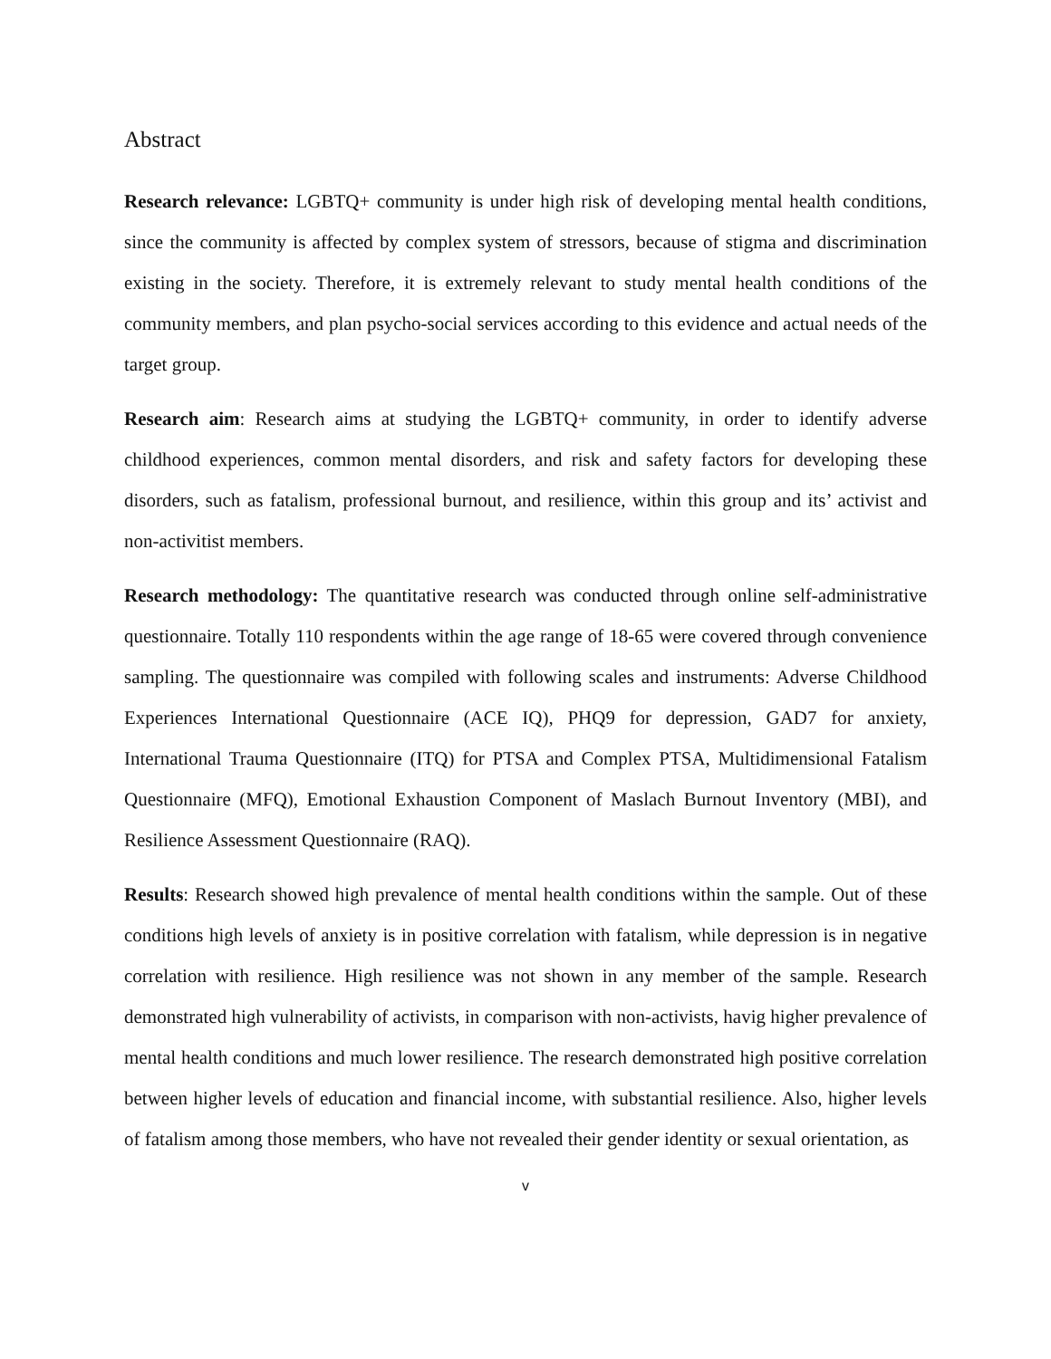Abstract
Research relevance: LGBTQ+ community is under high risk of developing mental health conditions, since the community is affected by complex system of stressors, because of stigma and discrimination existing in the society. Therefore, it is extremely relevant to study mental health conditions of the community members, and plan psycho-social services according to this evidence and actual needs of the target group.
Research aim: Research aims at studying the LGBTQ+ community, in order to identify adverse childhood experiences, common mental disorders, and risk and safety factors for developing these disorders, such as fatalism, professional burnout, and resilience, within this group and its’ activist and non-activitist members.
Research methodology: The quantitative research was conducted through online self-administrative questionnaire. Totally 110 respondents within the age range of 18-65 were covered through convenience sampling. The questionnaire was compiled with following scales and instruments: Adverse Childhood Experiences International Questionnaire (ACE IQ), PHQ9 for depression, GAD7 for anxiety, International Trauma Questionnaire (ITQ) for PTSA and Complex PTSA, Multidimensional Fatalism Questionnaire (MFQ), Emotional Exhaustion Component of Maslach Burnout Inventory (MBI), and Resilience Assessment Questionnaire (RAQ).
Results: Research showed high prevalence of mental health conditions within the sample. Out of these conditions high levels of anxiety is in positive correlation with fatalism, while depression is in negative correlation with resilience. High resilience was not shown in any member of the sample. Research demonstrated high vulnerability of activists, in comparison with non-activists, havig higher prevalence of mental health conditions and much lower resilience. The research demonstrated high positive correlation between higher levels of education and financial income, with substantial resilience. Also, higher levels of fatalism among those members, who have not revealed their gender identity or sexual orientation, as
v